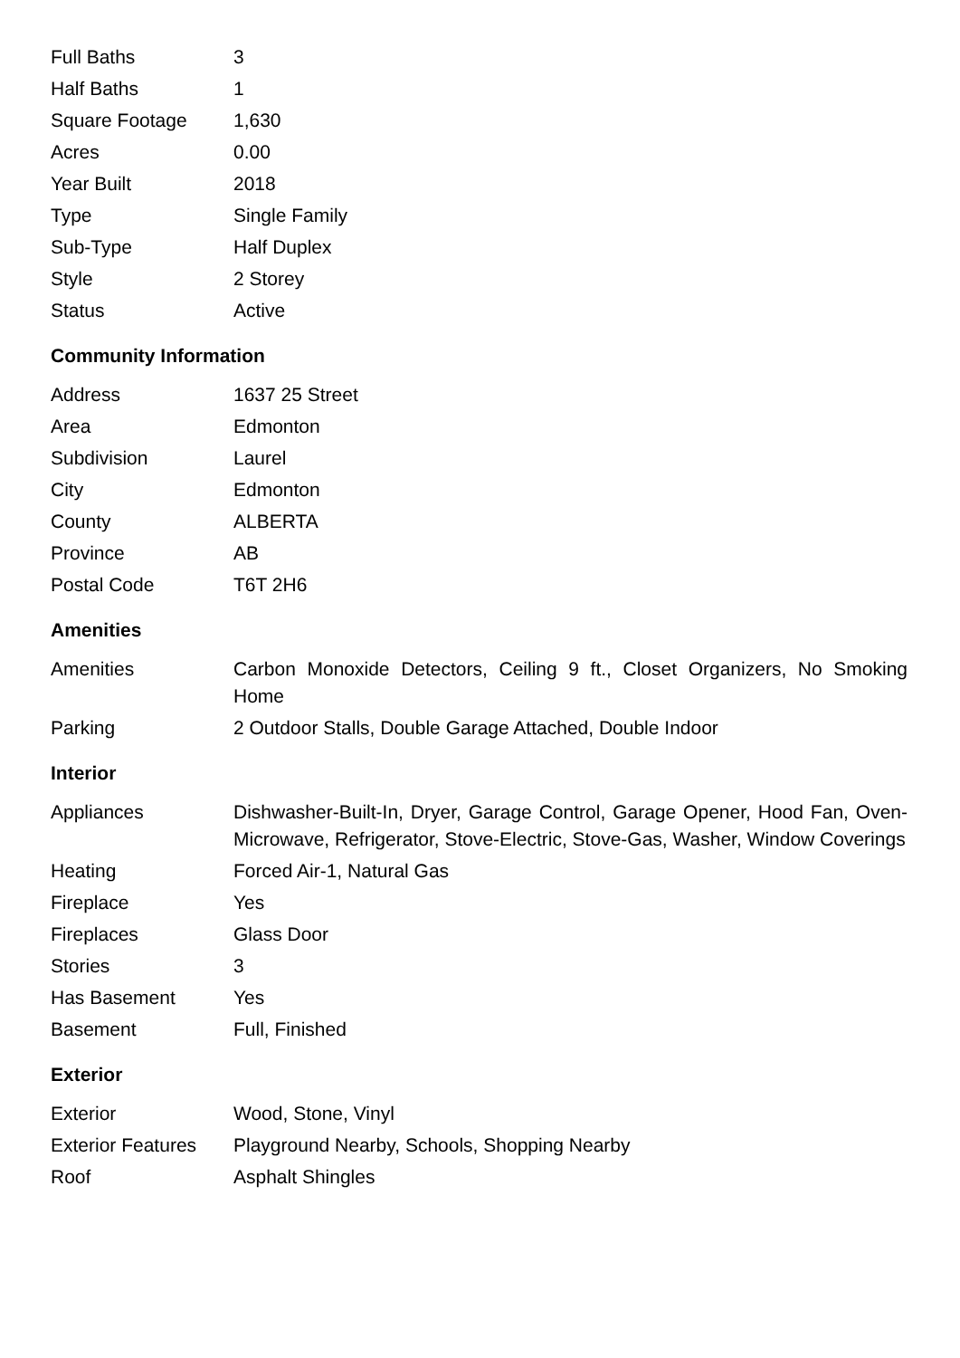| Full Baths | 3 |
| Half Baths | 1 |
| Square Footage | 1,630 |
| Acres | 0.00 |
| Year Built | 2018 |
| Type | Single Family |
| Sub-Type | Half Duplex |
| Style | 2 Storey |
| Status | Active |
Community Information
| Address | 1637 25 Street |
| Area | Edmonton |
| Subdivision | Laurel |
| City | Edmonton |
| County | ALBERTA |
| Province | AB |
| Postal Code | T6T 2H6 |
Amenities
| Amenities | Carbon Monoxide Detectors, Ceiling 9 ft., Closet Organizers, No Smoking Home |
| Parking | 2 Outdoor Stalls, Double Garage Attached, Double Indoor |
Interior
| Appliances | Dishwasher-Built-In, Dryer, Garage Control, Garage Opener, Hood Fan, Oven-Microwave, Refrigerator, Stove-Electric, Stove-Gas, Washer, Window Coverings |
| Heating | Forced Air-1, Natural Gas |
| Fireplace | Yes |
| Fireplaces | Glass Door |
| Stories | 3 |
| Has Basement | Yes |
| Basement | Full, Finished |
Exterior
| Exterior | Wood, Stone, Vinyl |
| Exterior Features | Playground Nearby, Schools, Shopping Nearby |
| Roof | Asphalt Shingles |